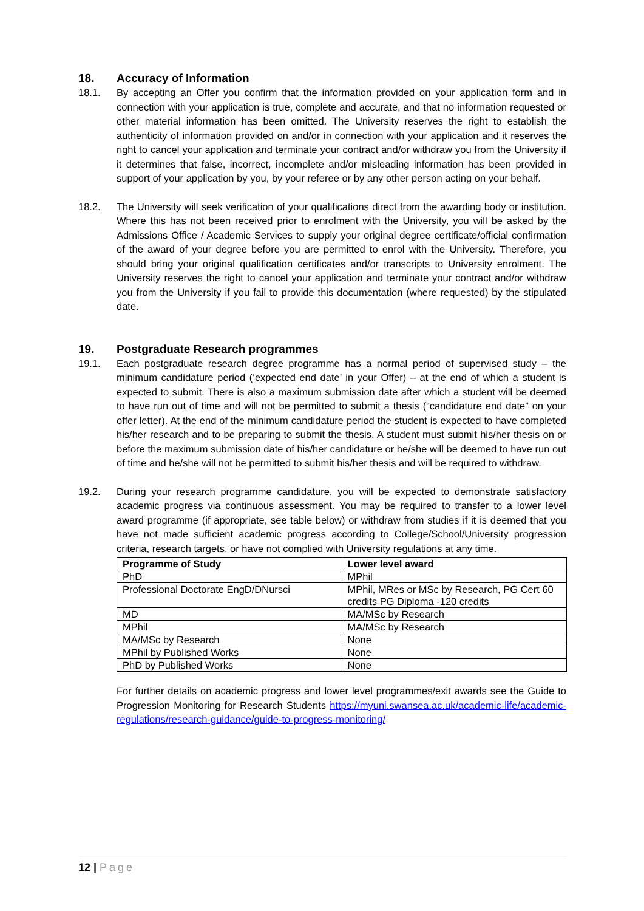18. Accuracy of Information
18.1. By accepting an Offer you confirm that the information provided on your application form and in connection with your application is true, complete and accurate, and that no information requested or other material information has been omitted. The University reserves the right to establish the authenticity of information provided on and/or in connection with your application and it reserves the right to cancel your application and terminate your contract and/or withdraw you from the University if it determines that false, incorrect, incomplete and/or misleading information has been provided in support of your application by you, by your referee or by any other person acting on your behalf.
18.2. The University will seek verification of your qualifications direct from the awarding body or institution. Where this has not been received prior to enrolment with the University, you will be asked by the Admissions Office / Academic Services to supply your original degree certificate/official confirmation of the award of your degree before you are permitted to enrol with the University. Therefore, you should bring your original qualification certificates and/or transcripts to University enrolment. The University reserves the right to cancel your application and terminate your contract and/or withdraw you from the University if you fail to provide this documentation (where requested) by the stipulated date.
19. Postgraduate Research programmes
19.1. Each postgraduate research degree programme has a normal period of supervised study – the minimum candidature period (‘expected end date’ in your Offer) – at the end of which a student is expected to submit. There is also a maximum submission date after which a student will be deemed to have run out of time and will not be permitted to submit a thesis (“candidature end date” on your offer letter). At the end of the minimum candidature period the student is expected to have completed his/her research and to be preparing to submit the thesis. A student must submit his/her thesis on or before the maximum submission date of his/her candidature or he/she will be deemed to have run out of time and he/she will not be permitted to submit his/her thesis and will be required to withdraw.
19.2. During your research programme candidature, you will be expected to demonstrate satisfactory academic progress via continuous assessment. You may be required to transfer to a lower level award programme (if appropriate, see table below) or withdraw from studies if it is deemed that you have not made sufficient academic progress according to College/School/University progression criteria, research targets, or have not complied with University regulations at any time.
| Programme of Study | Lower level award |
| --- | --- |
| PhD | MPhil |
| Professional Doctorate EngD/DNursci | MPhil, MRes or MSc by Research, PG Cert 60 credits PG Diploma -120 credits |
| MD | MA/MSc by Research |
| MPhil | MA/MSc by Research |
| MA/MSc by Research | None |
| MPhil by Published Works | None |
| PhD by Published Works | None |
For further details on academic progress and lower level programmes/exit awards see the Guide to Progression Monitoring for Research Students https://myuni.swansea.ac.uk/academic-life/academic-regulations/research-guidance/guide-to-progress-monitoring/
12 | Page